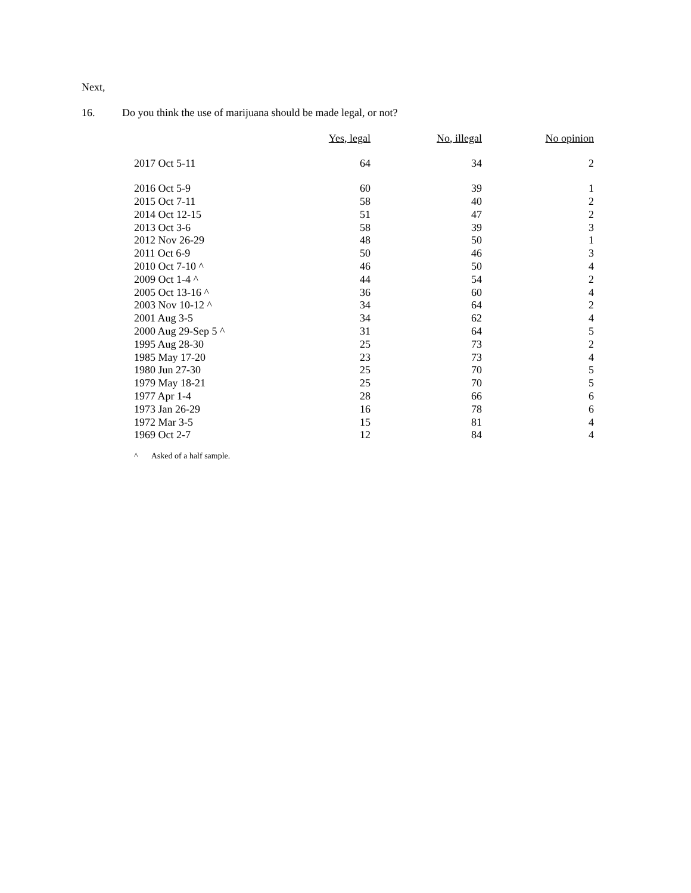Next,
16. Do you think the use of marijuana should be made legal, or not?
| | Yes, legal | No, illegal | No opinion |
| --- | --- | --- | --- |
| 2017 Oct 5-11 | 64 | 34 | 2 |
| 2016 Oct 5-9 | 60 | 39 | 1 |
| 2015 Oct 7-11 | 58 | 40 | 2 |
| 2014 Oct 12-15 | 51 | 47 | 2 |
| 2013 Oct 3-6 | 58 | 39 | 3 |
| 2012 Nov 26-29 | 48 | 50 | 1 |
| 2011 Oct 6-9 | 50 | 46 | 3 |
| 2010 Oct 7-10 ^ | 46 | 50 | 4 |
| 2009 Oct 1-4 ^ | 44 | 54 | 2 |
| 2005 Oct 13-16 ^ | 36 | 60 | 4 |
| 2003 Nov 10-12 ^ | 34 | 64 | 2 |
| 2001 Aug 3-5 | 34 | 62 | 4 |
| 2000 Aug 29-Sep 5 ^ | 31 | 64 | 5 |
| 1995 Aug 28-30 | 25 | 73 | 2 |
| 1985 May 17-20 | 23 | 73 | 4 |
| 1980 Jun 27-30 | 25 | 70 | 5 |
| 1979 May 18-21 | 25 | 70 | 5 |
| 1977 Apr 1-4 | 28 | 66 | 6 |
| 1973 Jan 26-29 | 16 | 78 | 6 |
| 1972 Mar 3-5 | 15 | 81 | 4 |
| 1969 Oct 2-7 | 12 | 84 | 4 |
^ Asked of a half sample.